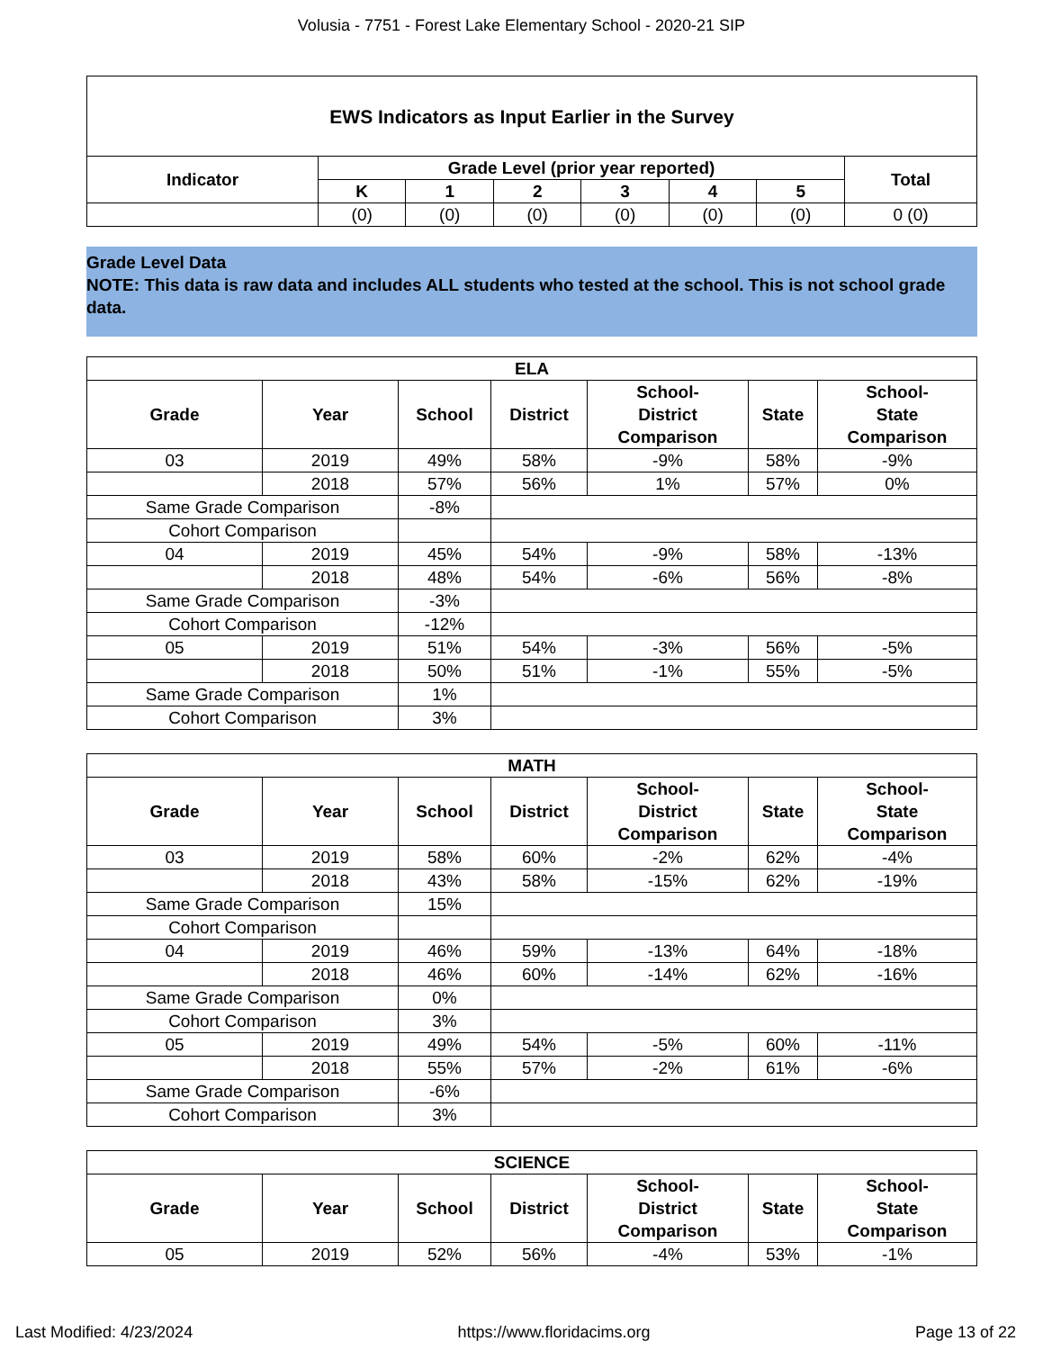Volusia - 7751 - Forest Lake Elementary School - 2020-21 SIP
| EWS Indicators as Input Earlier in the Survey | | | | | | | |
| --- | --- | --- | --- | --- | --- | --- | --- |
| Indicator | Grade Level (prior year reported) | | | | | | Total |
| | K | 1 | 2 | 3 | 4 | 5 | |
| | (0) | (0) | (0) | (0) | (0) | (0) | 0 (0) |
Grade Level Data
NOTE: This data is raw data and includes ALL students who tested at the school. This is not school grade data.
| ELA | | | | | | |
| --- | --- | --- | --- | --- | --- | --- |
| Grade | Year | School | District | School- District Comparison | State | School- State Comparison |
| 03 | 2019 | 49% | 58% | -9% | 58% | -9% |
| | 2018 | 57% | 56% | 1% | 57% | 0% |
| Same Grade Comparison | | -8% | | | | |
| Cohort Comparison | | | | | | |
| 04 | 2019 | 45% | 54% | -9% | 58% | -13% |
| | 2018 | 48% | 54% | -6% | 56% | -8% |
| Same Grade Comparison | | -3% | | | | |
| Cohort Comparison | | -12% | | | | |
| 05 | 2019 | 51% | 54% | -3% | 56% | -5% |
| | 2018 | 50% | 51% | -1% | 55% | -5% |
| Same Grade Comparison | | 1% | | | | |
| Cohort Comparison | | 3% | | | | |
| MATH | | | | | | |
| --- | --- | --- | --- | --- | --- | --- |
| Grade | Year | School | District | School- District Comparison | State | School- State Comparison |
| 03 | 2019 | 58% | 60% | -2% | 62% | -4% |
| | 2018 | 43% | 58% | -15% | 62% | -19% |
| Same Grade Comparison | | 15% | | | | |
| Cohort Comparison | | | | | | |
| 04 | 2019 | 46% | 59% | -13% | 64% | -18% |
| | 2018 | 46% | 60% | -14% | 62% | -16% |
| Same Grade Comparison | | 0% | | | | |
| Cohort Comparison | | 3% | | | | |
| 05 | 2019 | 49% | 54% | -5% | 60% | -11% |
| | 2018 | 55% | 57% | -2% | 61% | -6% |
| Same Grade Comparison | | -6% | | | | |
| Cohort Comparison | | 3% | | | | |
| SCIENCE | | | | | | |
| --- | --- | --- | --- | --- | --- | --- |
| Grade | Year | School | District | School- District Comparison | State | School- State Comparison |
| 05 | 2019 | 52% | 56% | -4% | 53% | -1% |
Last Modified: 4/23/2024 https://www.floridacims.org Page 13 of 22